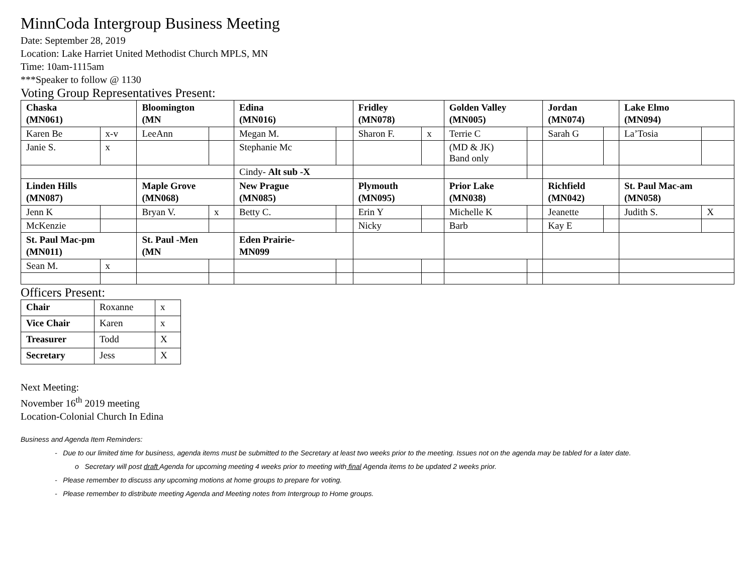MinnCoda Intergroup Business Meeting
Date: September 28, 2019
Location: Lake Harriet United Methodist Church MPLS, MN
Time: 10am-1115am
***Speaker to follow @ 1130
Voting Group Representatives Present:
| Chaska (MN061) | | Bloomington (MN | | Edina (MN016) | | Fridley (MN078) | | Golden Valley (MN005) | | Jordan (MN074) | | Lake Elmo (MN094) | |
| Karen Be | x-v | LeeAnn | | Megan M. | | Sharon F. | x | Terrie C | | Sarah G | | La’Tosia | |
| Janie S. | x | | | Stephanie Mc | | | | (MD & JK) Band only | | | | | |
| | | | | Cindy- Alt sub -X | | | | | | | | | |
| Linden Hills (MN087) | | Maple Grove (MN068) | | New Prague (MN085) | | Plymouth (MN095) | | Prior Lake (MN038) | | Richfield (MN042) | | St. Paul Mac-am (MN058) | |
| Jenn K | | Bryan V. | x | Betty C. | | Erin Y | | Michelle K | | Jeanette | | Judith S. | X |
| McKenzie | | | | | | Nicky | | Barb | | Kay E | | | |
| St. Paul Mac-pm (MN011) | | St. Paul -Men (MN | | Eden Prairie- MN099 | | | | | | | | | |
| Sean M. | x | | | | | | | | | | | | |
Officers Present:
| Chair | Roxanne | x |
| Vice Chair | Karen | x |
| Treasurer | Todd | X |
| Secretary | Jess | X |
Next Meeting:
November 16<sup>th</sup> 2019 meeting
Location-Colonial Church In Edina
Business and Agenda Item Reminders:
- Due to our limited time for business, agenda items must be submitted to the Secretary at least two weeks prior to the meeting. Issues not on the agenda may be tabled for a later date.
o Secretary will post draft Agenda for upcoming meeting 4 weeks prior to meeting with final Agenda items to be updated 2 weeks prior.
- Please remember to discuss any upcoming motions at home groups to prepare for voting.
- Please remember to distribute meeting Agenda and Meeting notes from Intergroup to Home groups.